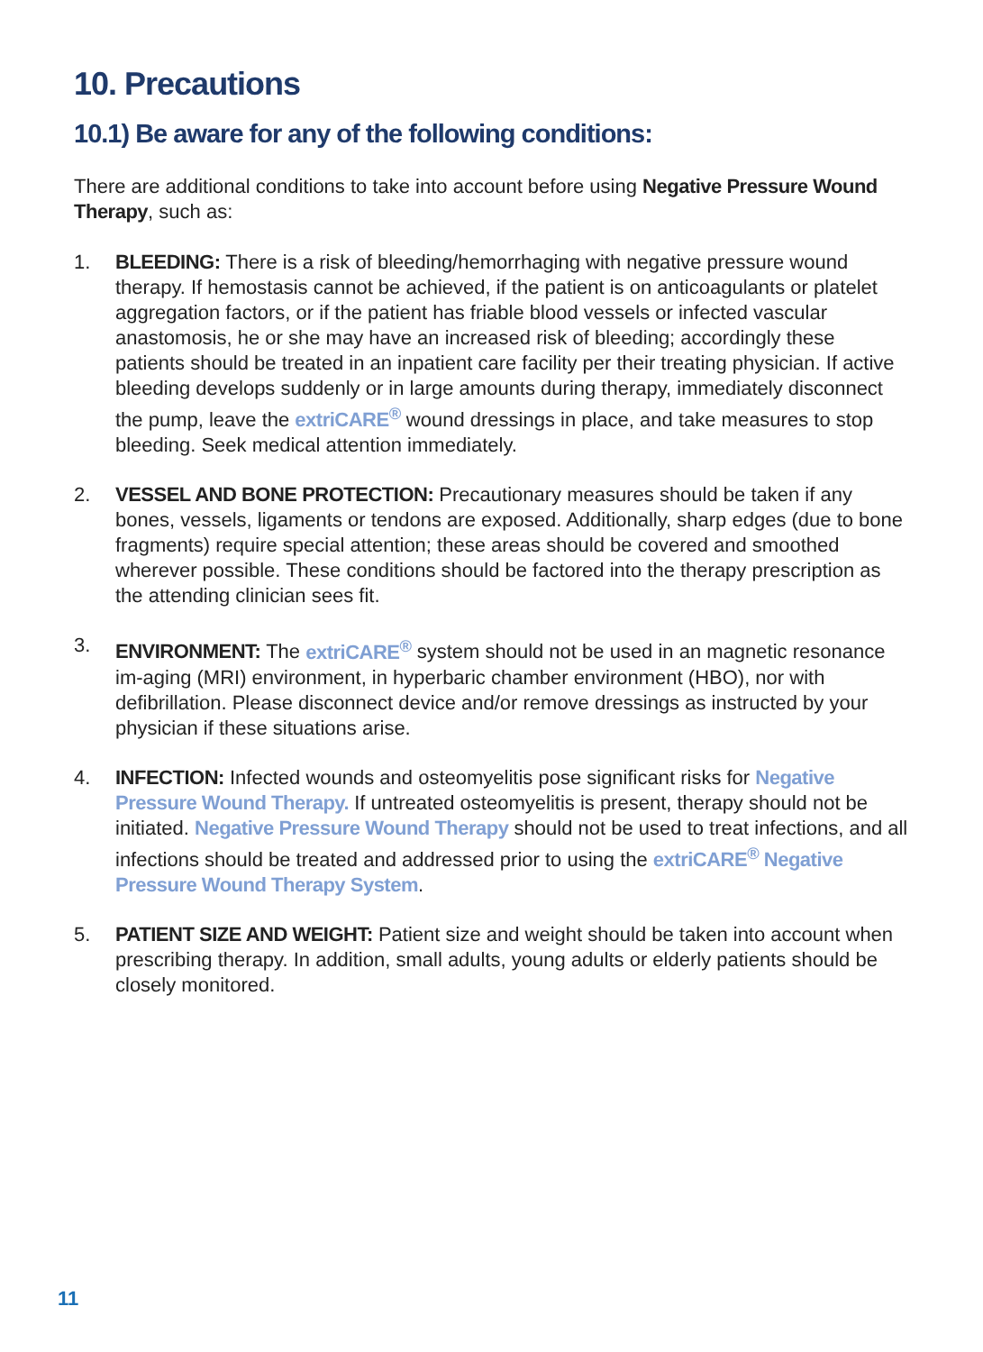10. Precautions
10.1) Be aware for any of the following conditions:
There are additional conditions to take into account before using Negative Pressure Wound Therapy, such as:
1. BLEEDING: There is a risk of bleeding/hemorrhaging with negative pressure wound therapy. If hemostasis cannot be achieved, if the patient is on anticoagulants or platelet aggregation factors, or if the patient has friable blood vessels or infected vascular anastomosis, he or she may have an increased risk of bleeding; accordingly these patients should be treated in an inpatient care facility per their treating physician. If active bleeding develops suddenly or in large amounts during therapy, immediately disconnect the pump, leave the extriCARE<sup>®</sup> wound dressings in place, and take measures to stop bleeding. Seek medical attention immediately.
2. VESSEL AND BONE PROTECTION: Precautionary measures should be taken if any bones, vessels, ligaments or tendons are exposed. Additionally, sharp edges (due to bone fragments) require special attention; these areas should be covered and smoothed wherever possible. These conditions should be factored into the therapy prescription as the attending clinician sees fit.
3. ENVIRONMENT: The extriCARE<sup>®</sup> system should not be used in an magnetic resonance im-aging (MRI) environment, in hyperbaric chamber environment (HBO), nor with defibrillation. Please disconnect device and/or remove dressings as instructed by your physician if these situations arise.
4. INFECTION: Infected wounds and osteomyelitis pose significant risks for Negative Pressure Wound Therapy. If untreated osteomyelitis is present, therapy should not be initiated. Negative Pressure Wound Therapy should not be used to treat infections, and all infections should be treated and addressed prior to using the extriCARE<sup>®</sup> Negative Pressure Wound Therapy System.
5. PATIENT SIZE AND WEIGHT: Patient size and weight should be taken into account when prescribing therapy. In addition, small adults, young adults or elderly patients should be closely monitored.
11